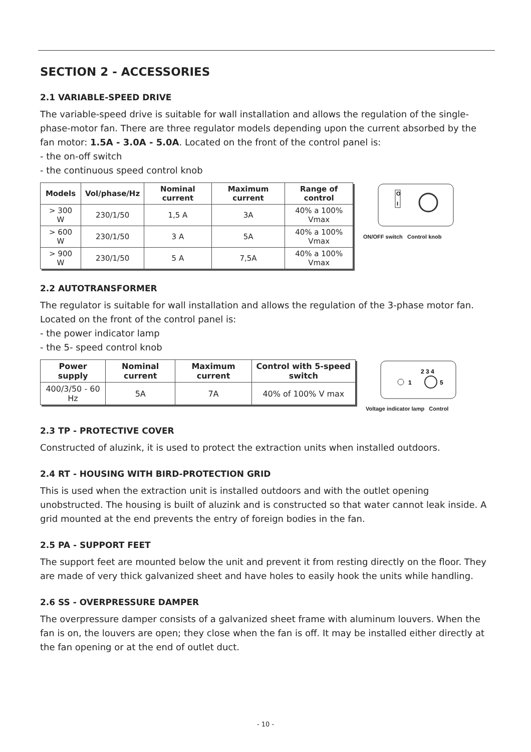SECTION 2 - ACCESSORIES
2.1 VARIABLE-SPEED DRIVE
The variable-speed drive is suitable for wall installation and allows the regulation of the single-phase-motor fan. There are three regulator models depending upon the current absorbed by the fan motor: 1.5A - 3.0A - 5.0A. Located on the front of the control panel is:
- the on-off switch
- the continuous speed control knob
| Models | Vol/phase/Hz | Nominal current | Maximum current | Range of control |
| --- | --- | --- | --- | --- |
| > 300 W | 230/1/50 | 1,5 A | 3A | 40% a 100% Vmax |
| > 600 W | 230/1/50 | 3 A | 5A | 40% a 100% Vmax |
| > 900 W | 230/1/50 | 5 A | 7,5A | 40% a 100% Vmax |
O
I
ON/OFF switch Control knob
2.2 AUTOTRANSFORMER
The regulator is suitable for wall installation and allows the regulation of the 3-phase motor fan. Located on the front of the control panel is:
- the power indicator lamp
- the 5- speed control knob
| Power supply | Nominal current | Maximum current | Control with 5-speed switch |
| --- | --- | --- | --- |
| 400/3/50 - 60 Hz | 5A | 7A | 40% of 100% V max |
2 3 4
1
5
Voltage indicator lamp Control
2.3 TP - PROTECTIVE COVER
Constructed of aluzink, it is used to protect the extraction units when installed outdoors.
2.4 RT - HOUSING WITH BIRD-PROTECTION GRID
This is used when the extraction unit is installed outdoors and with the outlet opening unobstructed. The housing is built of aluzink and is constructed so that water cannot leak inside. A grid mounted at the end prevents the entry of foreign bodies in the fan.
2.5 PA - SUPPORT FEET
The support feet are mounted below the unit and prevent it from resting directly on the floor. They are made of very thick galvanized sheet and have holes to easily hook the units while handling.
2.6 SS - OVERPRESSURE DAMPER
The overpressure damper consists of a galvanized sheet frame with aluminum louvers. When the fan is on, the louvers are open; they close when the fan is off. It may be installed either directly at the fan opening or at the end of outlet duct.
- 10 -